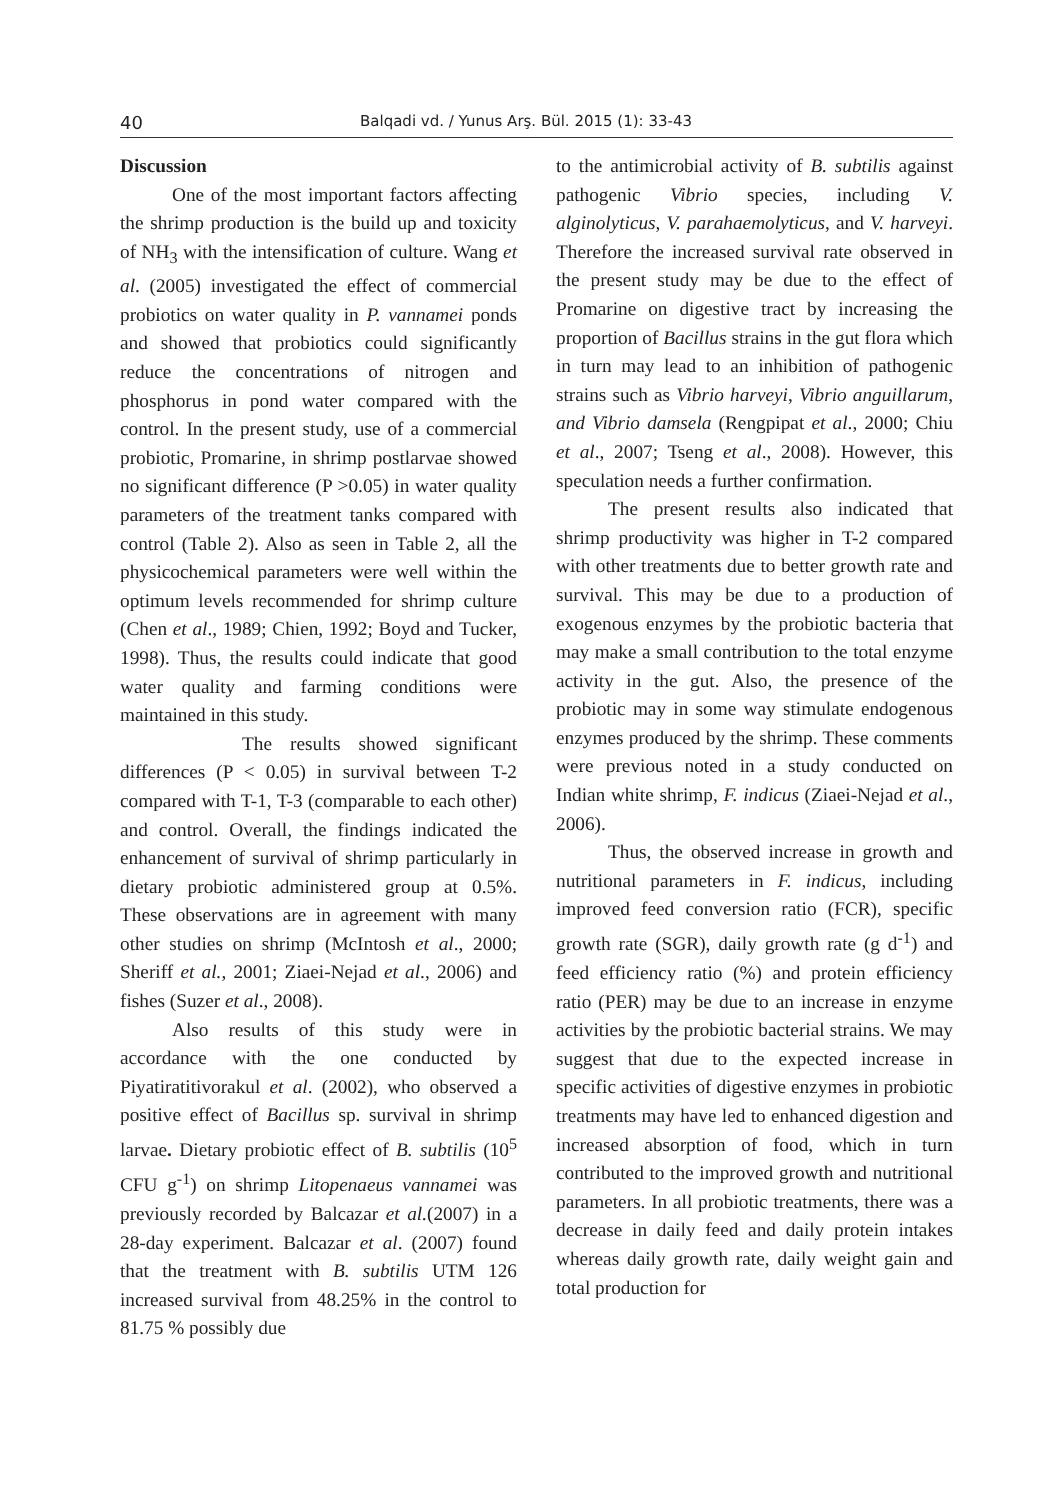40 Balqadi vd. / Yunus Arş. Bül. 2015 (1): 33-43
Discussion
One of the most important factors affecting the shrimp production is the build up and toxicity of NH<sub>3</sub> with the intensification of culture. Wang et al. (2005) investigated the effect of commercial probiotics on water quality in P. vannamei ponds and showed that probiotics could significantly reduce the concentrations of nitrogen and phosphorus in pond water compared with the control. In the present study, use of a commercial probiotic, Promarine, in shrimp postlarvae showed no significant difference (P >0.05) in water quality parameters of the treatment tanks compared with control (Table 2). Also as seen in Table 2, all the physicochemical parameters were well within the optimum levels recommended for shrimp culture (Chen et al., 1989; Chien, 1992; Boyd and Tucker, 1998). Thus, the results could indicate that good water quality and farming conditions were maintained in this study.
The results showed significant differences (P < 0.05) in survival between T-2 compared with T-1, T-3 (comparable to each other) and control. Overall, the findings indicated the enhancement of survival of shrimp particularly in dietary probiotic administered group at 0.5%. These observations are in agreement with many other studies on shrimp (McIntosh et al., 2000; Sheriff et al., 2001; Ziaei-Nejad et al., 2006) and fishes (Suzer et al., 2008).
Also results of this study were in accordance with the one conducted by Piyatiratitivorakul et al. (2002), who observed a positive effect of Bacillus sp. survival in shrimp larvae. Dietary probiotic effect of B. subtilis (10<sup>5</sup> CFU g<sup>-1</sup>) on shrimp Litopenaeus vannamei was previously recorded by Balcazar et al.(2007) in a 28-day experiment. Balcazar et al. (2007) found that the treatment with B. subtilis UTM 126 increased survival from 48.25% in the control to 81.75 % possibly due
to the antimicrobial activity of B. subtilis against pathogenic Vibrio species, including V. alginolyticus, V. parahaemolyticus, and V. harveyi. Therefore the increased survival rate observed in the present study may be due to the effect of Promarine on digestive tract by increasing the proportion of Bacillus strains in the gut flora which in turn may lead to an inhibition of pathogenic strains such as Vibrio harveyi, Vibrio anguillarum, and Vibrio damsela (Rengpipat et al., 2000; Chiu et al., 2007; Tseng et al., 2008). However, this speculation needs a further confirmation.
The present results also indicated that shrimp productivity was higher in T-2 compared with other treatments due to better growth rate and survival. This may be due to a production of exogenous enzymes by the probiotic bacteria that may make a small contribution to the total enzyme activity in the gut. Also, the presence of the probiotic may in some way stimulate endogenous enzymes produced by the shrimp. These comments were previous noted in a study conducted on Indian white shrimp, F. indicus (Ziaei-Nejad et al., 2006).
Thus, the observed increase in growth and nutritional parameters in F. indicus, including improved feed conversion ratio (FCR), specific growth rate (SGR), daily growth rate (g d<sup>-1</sup>) and feed efficiency ratio (%) and protein efficiency ratio (PER) may be due to an increase in enzyme activities by the probiotic bacterial strains. We may suggest that due to the expected increase in specific activities of digestive enzymes in probiotic treatments may have led to enhanced digestion and increased absorption of food, which in turn contributed to the improved growth and nutritional parameters. In all probiotic treatments, there was a decrease in daily feed and daily protein intakes whereas daily growth rate, daily weight gain and total production for